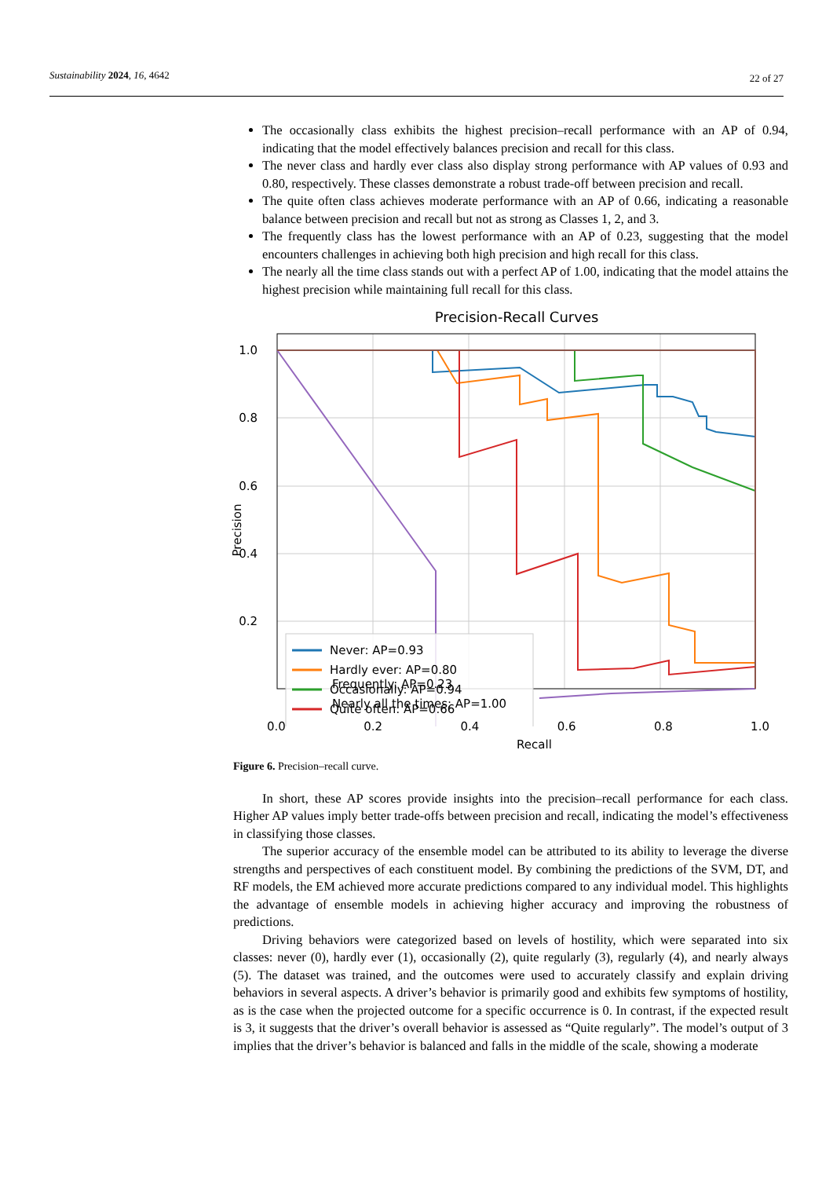Sustainability 2024, 16, 4642 22 of 27
The occasionally class exhibits the highest precision–recall performance with an AP of 0.94, indicating that the model effectively balances precision and recall for this class.
The never class and hardly ever class also display strong performance with AP values of 0.93 and 0.80, respectively. These classes demonstrate a robust trade-off between precision and recall.
The quite often class achieves moderate performance with an AP of 0.66, indicating a reasonable balance between precision and recall but not as strong as Classes 1, 2, and 3.
The frequently class has the lowest performance with an AP of 0.23, suggesting that the model encounters challenges in achieving both high precision and high recall for this class.
The nearly all the time class stands out with a perfect AP of 1.00, indicating that the model attains the highest precision while maintaining full recall for this class.
Precision-Recall Curves
Never: AP=0.93
Hardly ever: AP=0.80
Occasionally: AP=0.94
Quite often: AP=0.66
1.0
0.8
0.6
0.4
0.2
Precision
Frequently: AP=0.23
Nearly all the times: AP=1.00
0.0 0.2 0.4 0.6 0.8 1.0
Recall
Figure 6. Precision–recall curve.
In short, these AP scores provide insights into the precision–recall performance for each class. Higher AP values imply better trade-offs between precision and recall, indicating the model’s effectiveness in classifying those classes.
The superior accuracy of the ensemble model can be attributed to its ability to leverage the diverse strengths and perspectives of each constituent model. By combining the predictions of the SVM, DT, and RF models, the EM achieved more accurate predictions compared to any individual model. This highlights the advantage of ensemble models in achieving higher accuracy and improving the robustness of predictions.
Driving behaviors were categorized based on levels of hostility, which were separated into six classes: never (0), hardly ever (1), occasionally (2), quite regularly (3), regularly (4), and nearly always (5). The dataset was trained, and the outcomes were used to accurately classify and explain driving behaviors in several aspects. A driver’s behavior is primarily good and exhibits few symptoms of hostility, as is the case when the projected outcome for a specific occurrence is 0. In contrast, if the expected result is 3, it suggests that the driver’s overall behavior is assessed as “Quite regularly”. The model’s output of 3 implies that the driver’s behavior is balanced and falls in the middle of the scale, showing a moderate